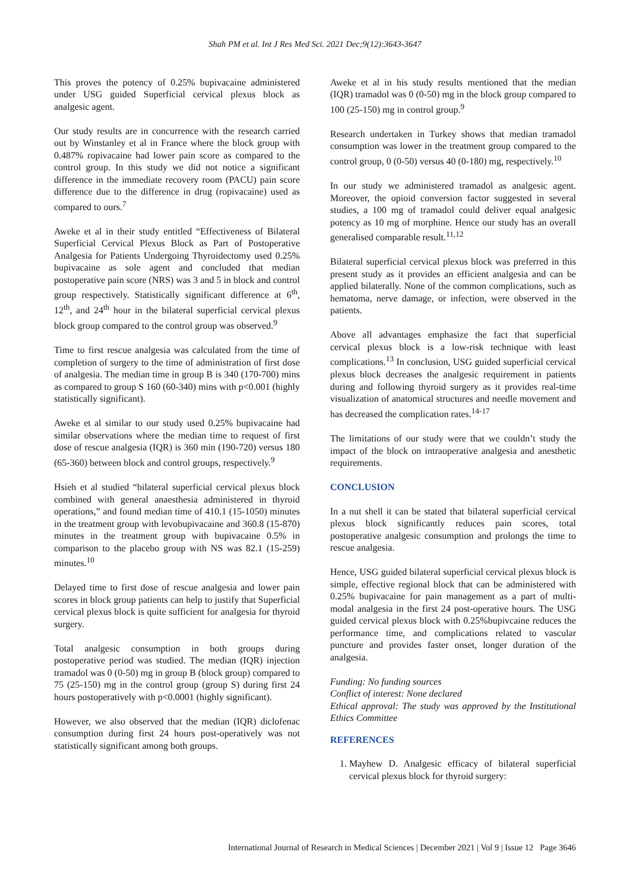Shah PM et al. Int J Res Med Sci. 2021 Dec;9(12):3643-3647
This proves the potency of 0.25% bupivacaine administered under USG guided Superficial cervical plexus block as analgesic agent.
Our study results are in concurrence with the research carried out by Winstanley et al in France where the block group with 0.487% ropivacaine had lower pain score as compared to the control group. In this study we did not notice a significant difference in the immediate recovery room (PACU) pain score difference due to the difference in drug (ropivacaine) used as compared to ours.<sup>7</sup>
Aweke et al in their study entitled “Effectiveness of Bilateral Superficial Cervical Plexus Block as Part of Postoperative Analgesia for Patients Undergoing Thyroidectomy used 0.25% bupivacaine as sole agent and concluded that median postoperative pain score (NRS) was 3 and 5 in block and control group respectively. Statistically significant difference at 6<sup>th</sup>, 12<sup>th</sup>, and 24<sup>th</sup> hour in the bilateral superficial cervical plexus block group compared to the control group was observed.<sup>9</sup>
Time to first rescue analgesia was calculated from the time of completion of surgery to the time of administration of first dose of analgesia. The median time in group B is 340 (170-700) mins as compared to group S 160 (60-340) mins with p<0.001 (highly statistically significant).
Aweke et al similar to our study used 0.25% bupivacaine had similar observations where the median time to request of first dose of rescue analgesia (IQR) is 360 min (190-720) versus 180 (65-360) between block and control groups, respectively.<sup>9</sup>
Hsieh et al studied “bilateral superficial cervical plexus block combined with general anaesthesia administered in thyroid operations,” and found median time of 410.1 (15-1050) minutes in the treatment group with levobupivacaine and 360.8 (15-870) minutes in the treatment group with bupivacaine 0.5% in comparison to the placebo group with NS was 82.1 (15-259) minutes.<sup>10</sup>
Delayed time to first dose of rescue analgesia and lower pain scores in block group patients can help to justify that Superficial cervical plexus block is quite sufficient for analgesia for thyroid surgery.
Total analgesic consumption in both groups during postoperative period was studied. The median (IQR) injection tramadol was 0 (0-50) mg in group B (block group) compared to 75 (25-150) mg in the control group (group S) during first 24 hours postoperatively with p<0.0001 (highly significant).
However, we also observed that the median (IQR) diclofenac consumption during first 24 hours post-operatively was not statistically significant among both groups.
Aweke et al in his study results mentioned that the median (IQR) tramadol was 0 (0-50) mg in the block group compared to 100 (25-150) mg in control group.<sup>9</sup>
Research undertaken in Turkey shows that median tramadol consumption was lower in the treatment group compared to the control group, 0 (0-50) versus 40 (0-180) mg, respectively.<sup>10</sup>
In our study we administered tramadol as analgesic agent. Moreover, the opioid conversion factor suggested in several studies, a 100 mg of tramadol could deliver equal analgesic potency as 10 mg of morphine. Hence our study has an overall generalised comparable result.<sup>11,12</sup>
Bilateral superficial cervical plexus block was preferred in this present study as it provides an efficient analgesia and can be applied bilaterally. None of the common complications, such as hematoma, nerve damage, or infection, were observed in the patients.
Above all advantages emphasize the fact that superficial cervical plexus block is a low-risk technique with least complications.<sup>13</sup> In conclusion, USG guided superficial cervical plexus block decreases the analgesic requirement in patients during and following thyroid surgery as it provides real-time visualization of anatomical structures and needle movement and has decreased the complication rates.<sup>14-17</sup>
The limitations of our study were that we couldn’t study the impact of the block on intraoperative analgesia and anesthetic requirements.
CONCLUSION
In a nut shell it can be stated that bilateral superficial cervical plexus block significantly reduces pain scores, total postoperative analgesic consumption and prolongs the time to rescue analgesia.
Hence, USG guided bilateral superficial cervical plexus block is simple, effective regional block that can be administered with 0.25% bupivacaine for pain management as a part of multi-modal analgesia in the first 24 post-operative hours. The USG guided cervical plexus block with 0.25%bupivcaine reduces the performance time, and complications related to vascular puncture and provides faster onset, longer duration of the analgesia.
Funding: No funding sources
Conflict of interest: None declared
Ethical approval: The study was approved by the Institutional Ethics Committee
REFERENCES
1. Mayhew D. Analgesic efficacy of bilateral superficial cervical plexus block for thyroid surgery:
International Journal of Research in Medical Sciences | December 2021 | Vol 9 | Issue 12 Page 3646